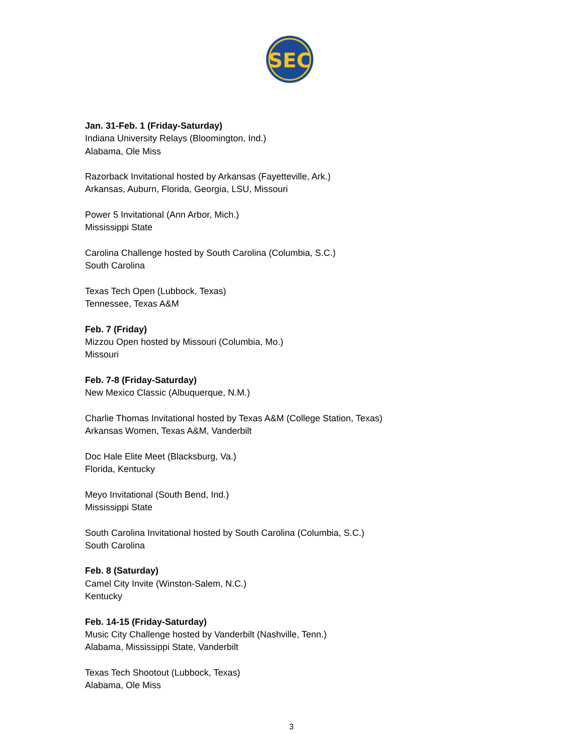SEC
Jan. 31-Feb. 1 (Friday-Saturday)
Indiana University Relays (Bloomington, Ind.)
Alabama, Ole Miss
Razorback Invitational hosted by Arkansas (Fayetteville, Ark.)
Arkansas, Auburn, Florida, Georgia, LSU, Missouri
Power 5 Invitational (Ann Arbor, Mich.)
Mississippi State
Carolina Challenge hosted by South Carolina (Columbia, S.C.)
South Carolina
Texas Tech Open (Lubbock, Texas)
Tennessee, Texas A&M
Feb. 7 (Friday)
Mizzou Open hosted by Missouri (Columbia, Mo.)
Missouri
Feb. 7-8 (Friday-Saturday)
New Mexico Classic (Albuquerque, N.M.)
Charlie Thomas Invitational hosted by Texas A&M (College Station, Texas)
Arkansas Women, Texas A&M, Vanderbilt
Doc Hale Elite Meet (Blacksburg, Va.)
Florida, Kentucky
Meyo Invitational (South Bend, Ind.)
Mississippi State
South Carolina Invitational hosted by South Carolina (Columbia, S.C.)
South Carolina
Feb. 8 (Saturday)
Camel City Invite (Winston-Salem, N.C.)
Kentucky
Feb. 14-15 (Friday-Saturday)
Music City Challenge hosted by Vanderbilt (Nashville, Tenn.)
Alabama, Mississippi State, Vanderbilt
Texas Tech Shootout (Lubbock, Texas)
Alabama, Ole Miss
3